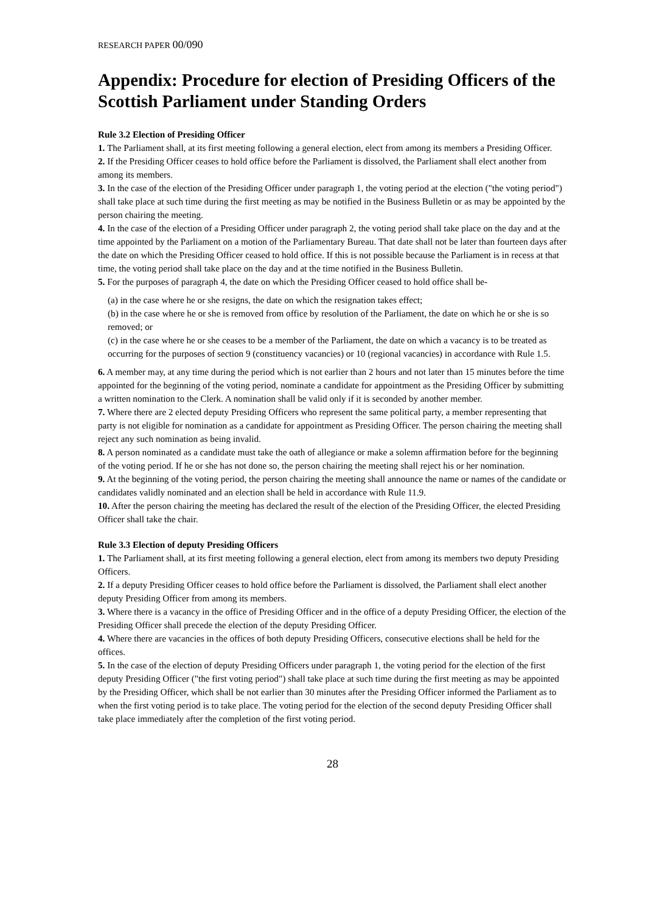RESEARCH PAPER 00/090
Appendix: Procedure for election of Presiding Officers of the Scottish Parliament under Standing Orders
Rule 3.2 Election of Presiding Officer
1. The Parliament shall, at its first meeting following a general election, elect from among its members a Presiding Officer.
2. If the Presiding Officer ceases to hold office before the Parliament is dissolved, the Parliament shall elect another from among its members.
3. In the case of the election of the Presiding Officer under paragraph 1, the voting period at the election ("the voting period") shall take place at such time during the first meeting as may be notified in the Business Bulletin or as may be appointed by the person chairing the meeting.
4. In the case of the election of a Presiding Officer under paragraph 2, the voting period shall take place on the day and at the time appointed by the Parliament on a motion of the Parliamentary Bureau. That date shall not be later than fourteen days after the date on which the Presiding Officer ceased to hold office. If this is not possible because the Parliament is in recess at that time, the voting period shall take place on the day and at the time notified in the Business Bulletin.
5. For the purposes of paragraph 4, the date on which the Presiding Officer ceased to hold office shall be-
(a) in the case where he or she resigns, the date on which the resignation takes effect;
(b) in the case where he or she is removed from office by resolution of the Parliament, the date on which he or she is so removed; or
(c) in the case where he or she ceases to be a member of the Parliament, the date on which a vacancy is to be treated as occurring for the purposes of section 9 (constituency vacancies) or 10 (regional vacancies) in accordance with Rule 1.5.
6. A member may, at any time during the period which is not earlier than 2 hours and not later than 15 minutes before the time appointed for the beginning of the voting period, nominate a candidate for appointment as the Presiding Officer by submitting a written nomination to the Clerk. A nomination shall be valid only if it is seconded by another member.
7. Where there are 2 elected deputy Presiding Officers who represent the same political party, a member representing that party is not eligible for nomination as a candidate for appointment as Presiding Officer. The person chairing the meeting shall reject any such nomination as being invalid.
8. A person nominated as a candidate must take the oath of allegiance or make a solemn affirmation before for the beginning of the voting period. If he or she has not done so, the person chairing the meeting shall reject his or her nomination.
9. At the beginning of the voting period, the person chairing the meeting shall announce the name or names of the candidate or candidates validly nominated and an election shall be held in accordance with Rule 11.9.
10. After the person chairing the meeting has declared the result of the election of the Presiding Officer, the elected Presiding Officer shall take the chair.
Rule 3.3 Election of deputy Presiding Officers
1. The Parliament shall, at its first meeting following a general election, elect from among its members two deputy Presiding Officers.
2. If a deputy Presiding Officer ceases to hold office before the Parliament is dissolved, the Parliament shall elect another deputy Presiding Officer from among its members.
3. Where there is a vacancy in the office of Presiding Officer and in the office of a deputy Presiding Officer, the election of the Presiding Officer shall precede the election of the deputy Presiding Officer.
4. Where there are vacancies in the offices of both deputy Presiding Officers, consecutive elections shall be held for the offices.
5. In the case of the election of deputy Presiding Officers under paragraph 1, the voting period for the election of the first deputy Presiding Officer ("the first voting period") shall take place at such time during the first meeting as may be appointed by the Presiding Officer, which shall be not earlier than 30 minutes after the Presiding Officer informed the Parliament as to when the first voting period is to take place. The voting period for the election of the second deputy Presiding Officer shall take place immediately after the completion of the first voting period.
28